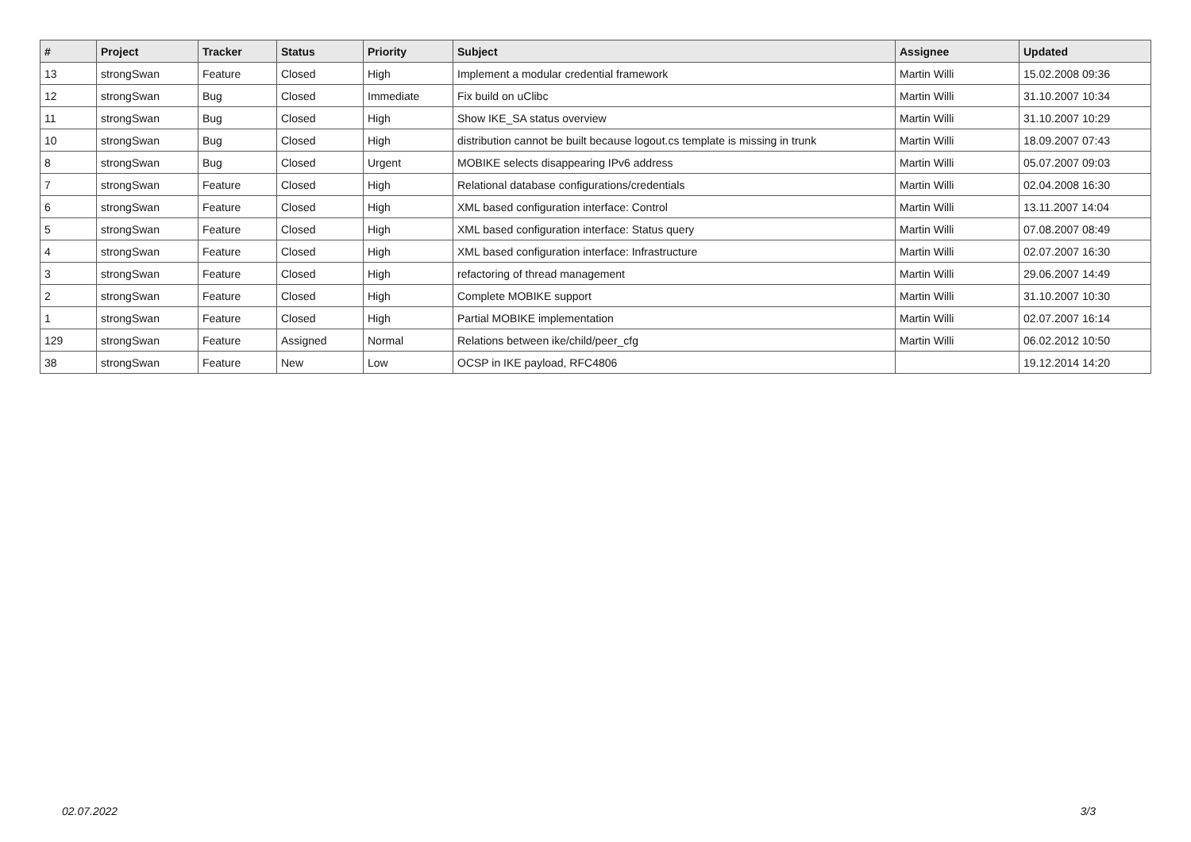| # | Project | Tracker | Status | Priority | Subject | Assignee | Updated |
| --- | --- | --- | --- | --- | --- | --- | --- |
| 13 | strongSwan | Feature | Closed | High | Implement a modular credential framework | Martin Willi | 15.02.2008 09:36 |
| 12 | strongSwan | Bug | Closed | Immediate | Fix build on uClibc | Martin Willi | 31.10.2007 10:34 |
| 11 | strongSwan | Bug | Closed | High | Show IKE_SA status overview | Martin Willi | 31.10.2007 10:29 |
| 10 | strongSwan | Bug | Closed | High | distribution cannot be built because logout.cs template is missing in trunk | Martin Willi | 18.09.2007 07:43 |
| 8 | strongSwan | Bug | Closed | Urgent | MOBIKE selects disappearing IPv6 address | Martin Willi | 05.07.2007 09:03 |
| 7 | strongSwan | Feature | Closed | High | Relational database configurations/credentials | Martin Willi | 02.04.2008 16:30 |
| 6 | strongSwan | Feature | Closed | High | XML based configuration interface: Control | Martin Willi | 13.11.2007 14:04 |
| 5 | strongSwan | Feature | Closed | High | XML based configuration interface: Status query | Martin Willi | 07.08.2007 08:49 |
| 4 | strongSwan | Feature | Closed | High | XML based configuration interface: Infrastructure | Martin Willi | 02.07.2007 16:30 |
| 3 | strongSwan | Feature | Closed | High | refactoring of thread management | Martin Willi | 29.06.2007 14:49 |
| 2 | strongSwan | Feature | Closed | High | Complete MOBIKE support | Martin Willi | 31.10.2007 10:30 |
| 1 | strongSwan | Feature | Closed | High | Partial MOBIKE implementation | Martin Willi | 02.07.2007 16:14 |
| 129 | strongSwan | Feature | Assigned | Normal | Relations between ike/child/peer_cfg | Martin Willi | 06.02.2012 10:50 |
| 38 | strongSwan | Feature | New | Low | OCSP in IKE payload, RFC4806 | | 19.12.2014 14:20 |
02.07.2022 3/3